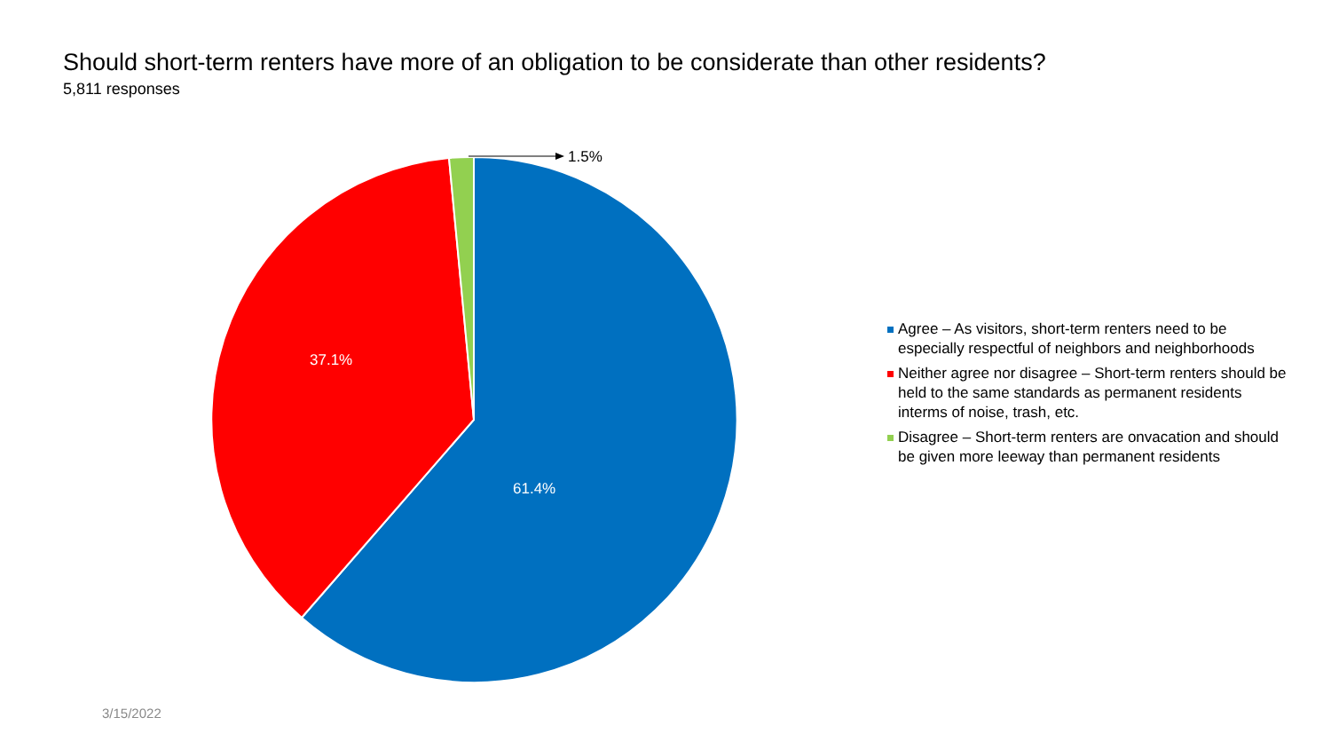Should short-term renters have more of an obligation to be considerate than other residents?
5,811 responses
1.5%
37.1%
61.4%
Agree – As visitors, short-term renters need to be especially respectful of neighbors and neighborhoods
Neither agree nor disagree – Short-term renters should be held to the same standards as permanent residents interms of noise, trash, etc.
Disagree – Short-term renters are onvacation and should be given more leeway than permanent residents
3/15/2022